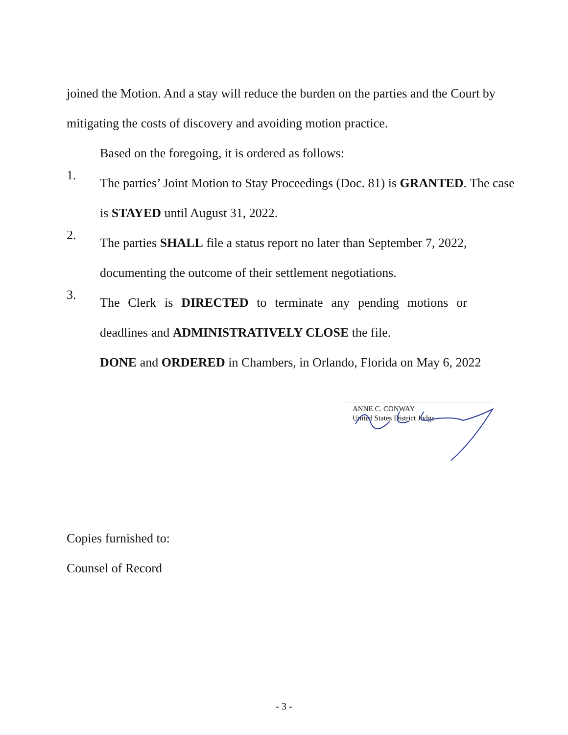joined the Motion. And a stay will reduce the burden on the parties and the Court by mitigating the costs of discovery and avoiding motion practice.
Based on the foregoing, it is ordered as follows:
1.
The parties’ Joint Motion to Stay Proceedings (Doc. 81) is GRANTED. The case is STAYED until August 31, 2022.
2.
The parties SHALL file a status report no later than September 7, 2022, documenting the outcome of their settlement negotiations.
3.
The Clerk is DIRECTED to terminate any pending motions or deadlines and ADMINISTRATIVELY CLOSE the file.
DONE and ORDERED in Chambers, in Orlando, Florida on May 6, 2022
ANNE C. CONWAY
United States District Judge
Copies furnished to:
Counsel of Record
- 3 -